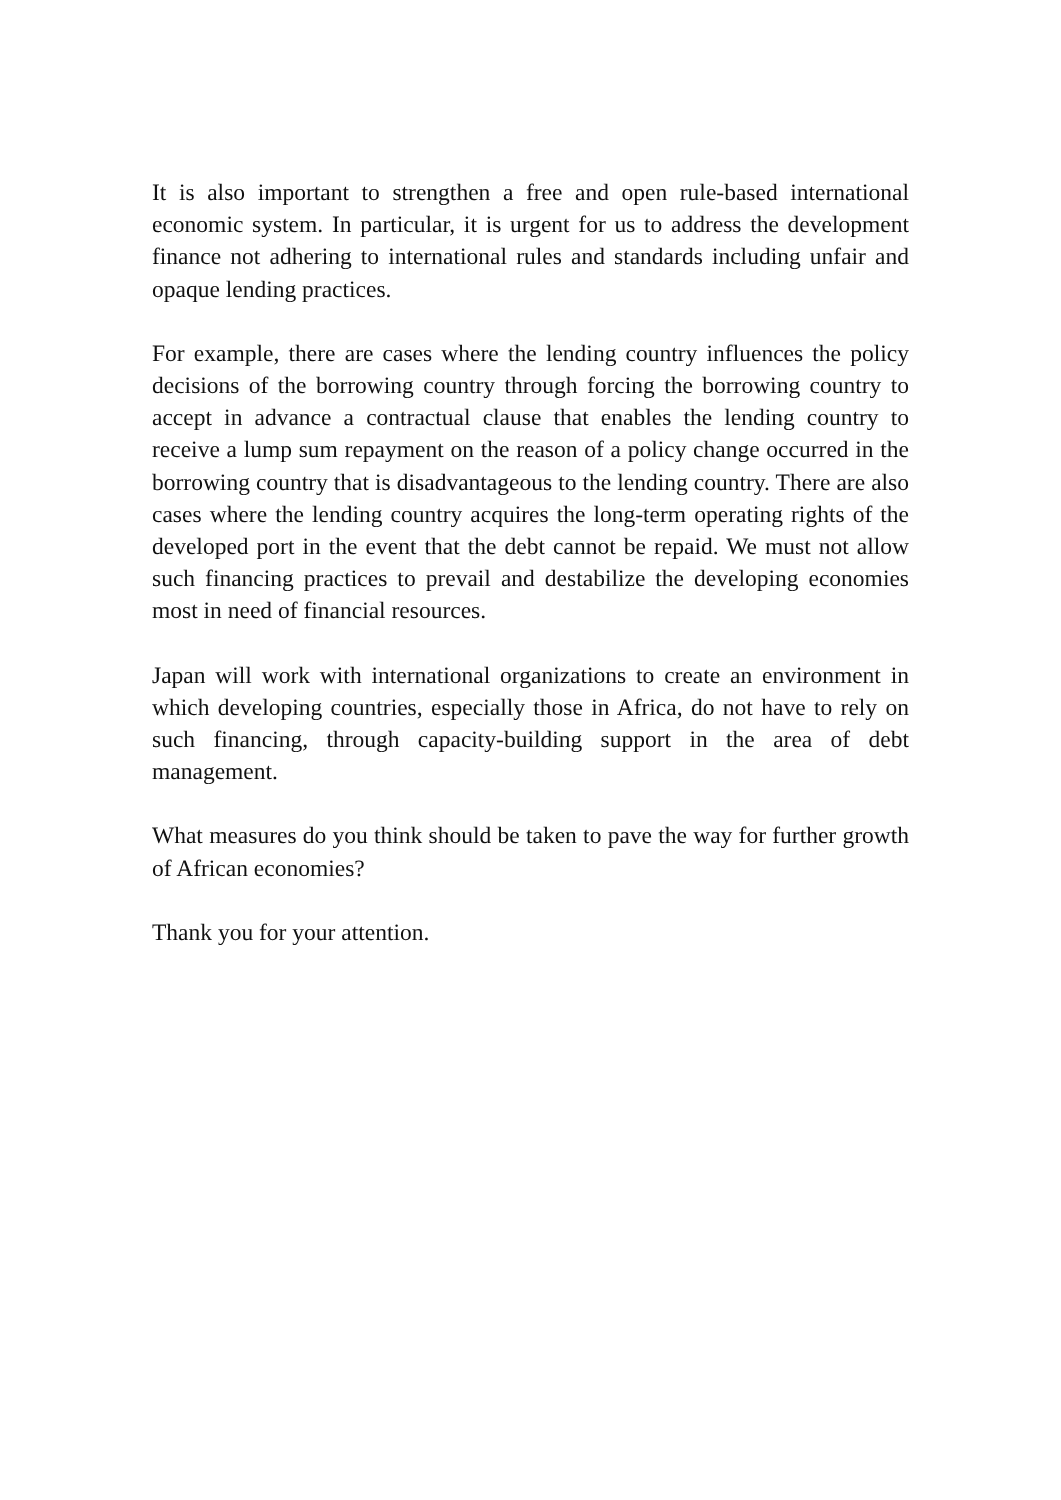It is also important to strengthen a free and open rule-based international economic system. In particular, it is urgent for us to address the development finance not adhering to international rules and standards including unfair and opaque lending practices.
For example, there are cases where the lending country influences the policy decisions of the borrowing country through forcing the borrowing country to accept in advance a contractual clause that enables the lending country to receive a lump sum repayment on the reason of a policy change occurred in the borrowing country that is disadvantageous to the lending country. There are also cases where the lending country acquires the long-term operating rights of the developed port in the event that the debt cannot be repaid. We must not allow such financing practices to prevail and destabilize the developing economies most in need of financial resources.
Japan will work with international organizations to create an environment in which developing countries, especially those in Africa, do not have to rely on such financing, through capacity-building support in the area of debt management.
What measures do you think should be taken to pave the way for further growth of African economies?
Thank you for your attention.